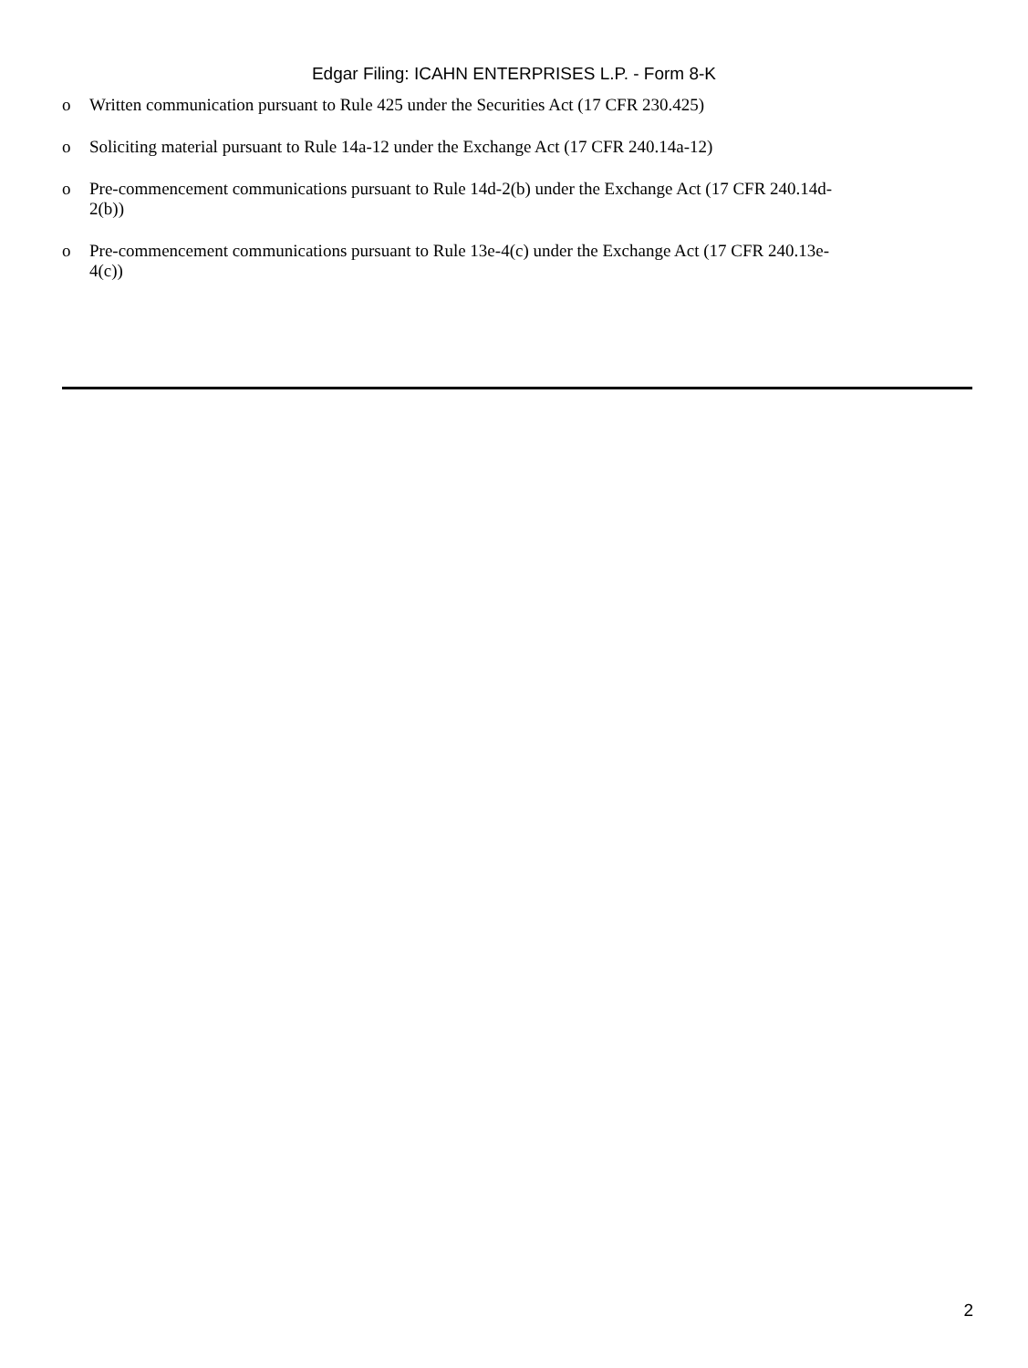Edgar Filing: ICAHN ENTERPRISES L.P. - Form 8-K
o Written communication pursuant to Rule 425 under the Securities Act (17 CFR 230.425)
o Soliciting material pursuant to Rule 14a-12 under the Exchange Act (17 CFR 240.14a-12)
o Pre-commencement communications pursuant to Rule 14d-2(b) under the Exchange Act (17 CFR 240.14d-2(b))
o Pre-commencement communications pursuant to Rule 13e-4(c) under the Exchange Act (17 CFR 240.13e-4(c))
2